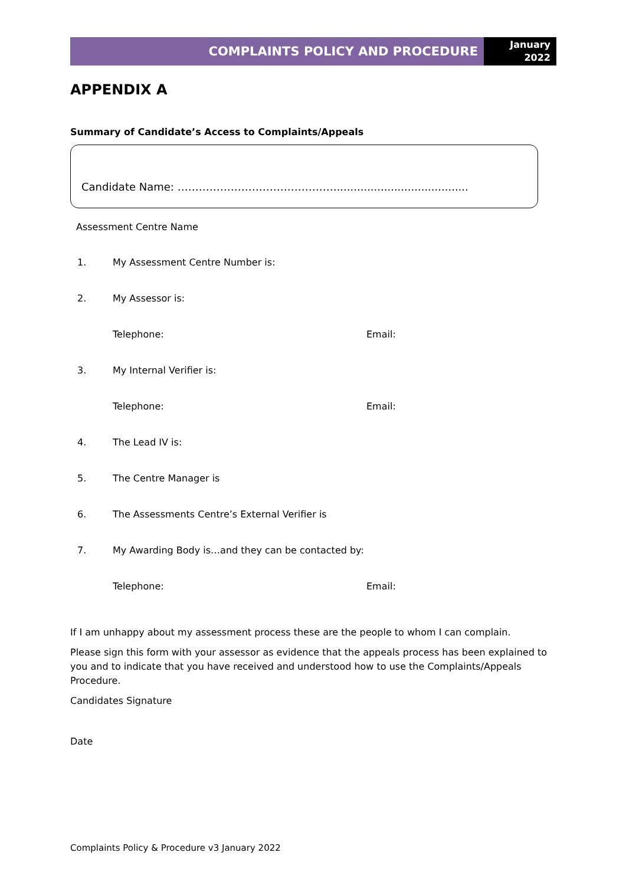COMPLAINTS POLICY AND PROCEDURE
January
2022
APPENDIX A
Summary of Candidate’s Access to Complaints/Appeals
Candidate Name: ……………………………………….......................................
Assessment Centre Name
1. My Assessment Centre Number is:
2. My Assessor is:
Telephone: Email:
3. My Internal Verifier is:
Telephone: Email:
4. The Lead IV is:
5. The Centre Manager is
6. The Assessments Centre’s External Verifier is
7. My Awarding Body is…and they can be contacted by:
Telephone: Email:
If I am unhappy about my assessment process these are the people to whom I can complain.
Please sign this form with your assessor as evidence that the appeals process has been explained to you and to indicate that you have received and understood how to use the Complaints/Appeals Procedure.
Candidates Signature
Date
Complaints Policy & Procedure v3 January 2022